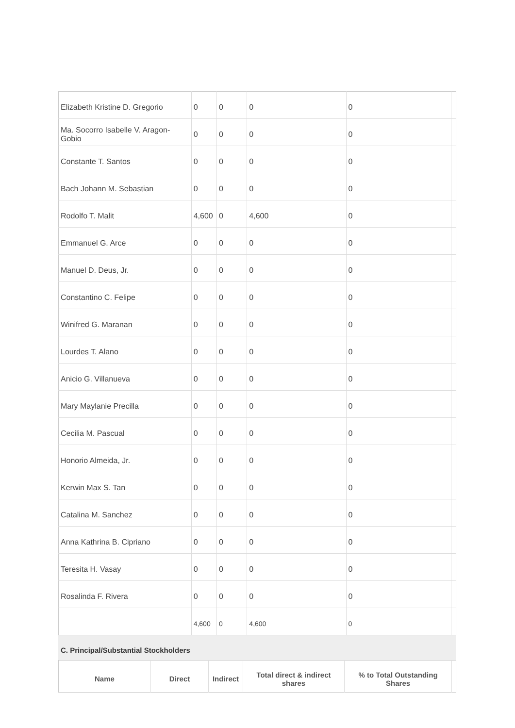| Elizabeth Kristine D. Gregorio | 0 | 0 | 0 | 0 | |
| Ma. Socorro Isabelle V. Aragon-Gobio | 0 | 0 | 0 | 0 | |
| Constante T. Santos | 0 | 0 | 0 | 0 | |
| Bach Johann M. Sebastian | 0 | 0 | 0 | 0 | |
| Rodolfo T. Malit | 4,600 | 0 | 4,600 | 0 | |
| Emmanuel G. Arce | 0 | 0 | 0 | 0 | |
| Manuel D. Deus, Jr. | 0 | 0 | 0 | 0 | |
| Constantino C. Felipe | 0 | 0 | 0 | 0 | |
| Winifred G. Maranan | 0 | 0 | 0 | 0 | |
| Lourdes T. Alano | 0 | 0 | 0 | 0 | |
| Anicio G. Villanueva | 0 | 0 | 0 | 0 | |
| Mary Maylanie Precilla | 0 | 0 | 0 | 0 | |
| Cecilia M. Pascual | 0 | 0 | 0 | 0 | |
| Honorio Almeida, Jr. | 0 | 0 | 0 | 0 | |
| Kerwin Max S. Tan | 0 | 0 | 0 | 0 | |
| Catalina M. Sanchez | 0 | 0 | 0 | 0 | |
| Anna Kathrina B. Cipriano | 0 | 0 | 0 | 0 | |
| Teresita H. Vasay | 0 | 0 | 0 | 0 | |
| Rosalinda F. Rivera | 0 | 0 | 0 | 0 | |
| | 4,600 | 0 | 4,600 | 0 | |
C. Principal/Substantial Stockholders
| Name | Direct | Indirect | Total direct & indirect shares | % to Total Outstanding Shares | |
| --- | --- | --- | --- | --- | --- |